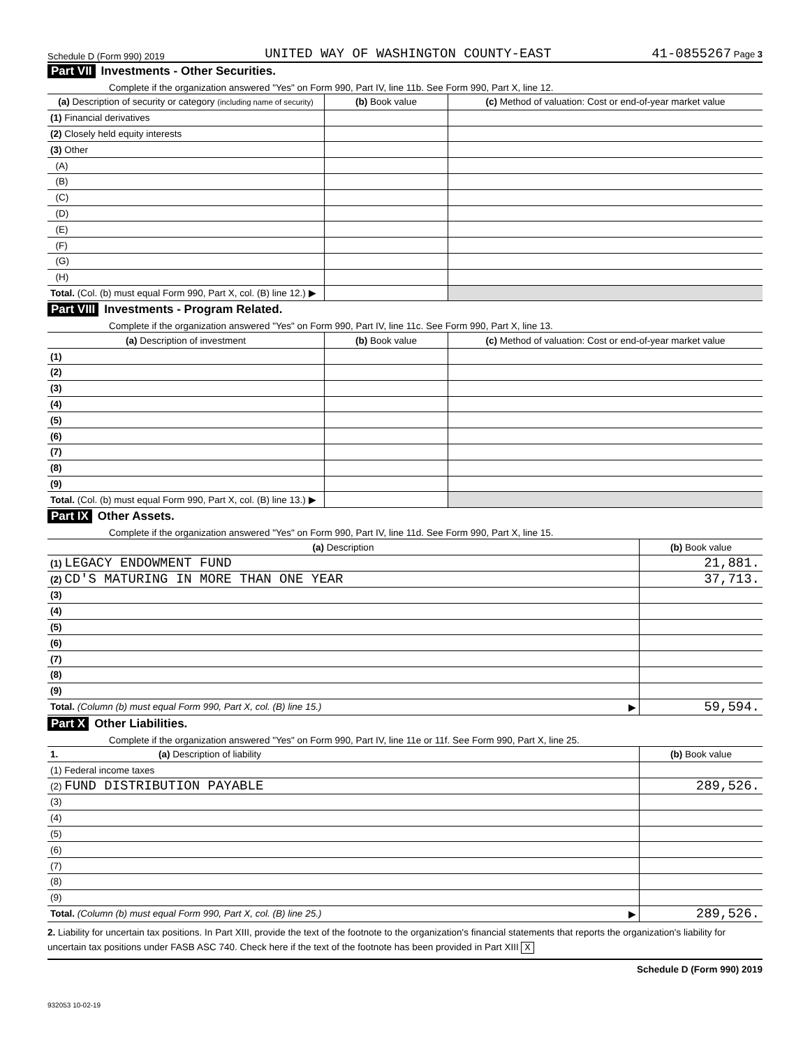Schedule D (Form 990) 2019 UNITED WAY OF WASHINGTON COUNTY-EAST 41-0855267 Page 3
Part VII Investments - Other Securities.
Complete if the organization answered "Yes" on Form 990, Part IV, line 11b. See Form 990, Part X, line 12.
| (a) Description of security or category (including name of security) | (b) Book value | (c) Method of valuation: Cost or end-of-year market value |
| --- | --- | --- |
| (1) Financial derivatives | | |
| (2) Closely held equity interests | | |
| (3) Other | | |
| (A) | | |
| (B) | | |
| (C) | | |
| (D) | | |
| (E) | | |
| (F) | | |
| (G) | | |
| (H) | | |
| Total. (Col. (b) must equal Form 990, Part X, col. (B) line 12.) ▶ | | |
Part VIII Investments - Program Related.
Complete if the organization answered "Yes" on Form 990, Part IV, line 11c. See Form 990, Part X, line 13.
| (a) Description of investment | (b) Book value | (c) Method of valuation: Cost or end-of-year market value |
| --- | --- | --- |
| (1) | | |
| (2) | | |
| (3) | | |
| (4) | | |
| (5) | | |
| (6) | | |
| (7) | | |
| (8) | | |
| (9) | | |
| Total. (Col. (b) must equal Form 990, Part X, col. (B) line 13.) ▶ | | |
Part IX Other Assets.
Complete if the organization answered "Yes" on Form 990, Part IV, line 11d. See Form 990, Part X, line 15.
| (a) Description | (b) Book value |
| --- | --- |
| (1) LEGACY ENDOWMENT FUND | 21,881. |
| (2) CD'S MATURING IN MORE THAN ONE YEAR | 37,713. |
| (3) | |
| (4) | |
| (5) | |
| (6) | |
| (7) | |
| (8) | |
| (9) | |
| Total. (Column (b) must equal Form 990, Part X, col. (B) line 15.) ▶ | 59,594. |
Part X Other Liabilities.
Complete if the organization answered "Yes" on Form 990, Part IV, line 11e or 11f. See Form 990, Part X, line 25.
| 1. (a) Description of liability | (b) Book value |
| --- | --- |
| (1) Federal income taxes | |
| (2) FUND DISTRIBUTION PAYABLE | 289,526. |
| (3) | |
| (4) | |
| (5) | |
| (6) | |
| (7) | |
| (8) | |
| (9) | |
| Total. (Column (b) must equal Form 990, Part X, col. (B) line 25.) ▶ | 289,526. |
2. Liability for uncertain tax positions. In Part XIII, provide the text of the footnote to the organization's financial statements that reports the organization's liability for uncertain tax positions under FASB ASC 740. Check here if the text of the footnote has been provided in Part XIII X
Schedule D (Form 990) 2019
932053 10-02-19